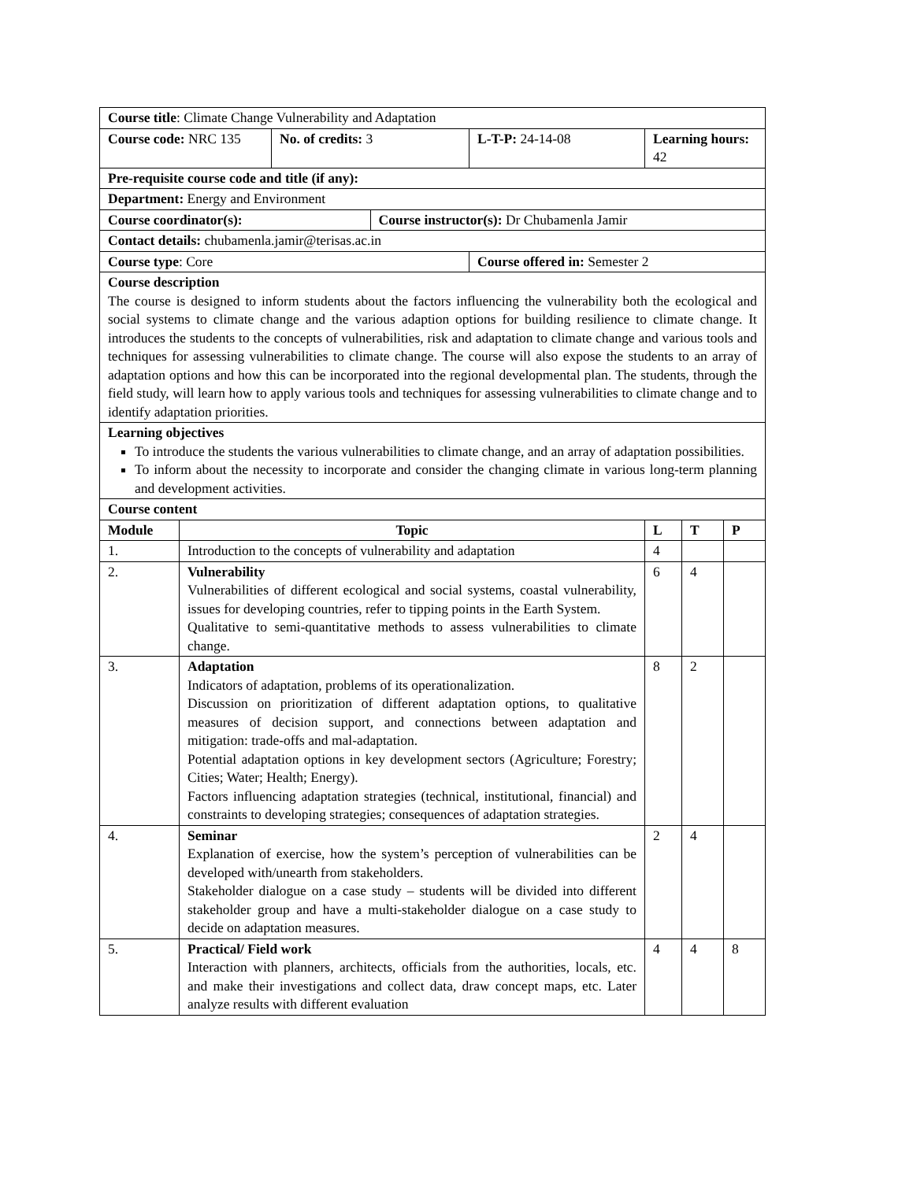| Course title : Climate Change Vulnerability and Adaptation | | | | | | | |
| Course code: NRC 135 | | No. of credits: 3 | | L-T-P: 24-14-08 | Learning hours: 42 | | |
| Pre-requisite course code and title (if any): | | | | | | | |
| Department: Energy and Environment | | | | | | | |
| Course coordinator(s): | | | Course instructor(s): Dr Chubamenla Jamir | | | | |
| Contact details: chubamenla.jamir@terisas.ac.in | | | | | | | |
| Course type : Core | | | | Course offered in: Semester 2 | | | |
| Course description The course is designed to inform students about the factors influencing the vulnerability both the ecological and social systems to climate change and the various adaption options for building resilience to climate change. It introduces the students to the concepts of vulnerabilities, risk and adaptation to climate change and various tools and techniques for assessing vulnerabilities to climate change. The course will also expose the students to an array of adaptation options and how this can be incorporated into the regional developmental plan. The students, through the field study, will learn how to apply various tools and techniques for assessing vulnerabilities to climate change and to identify adaptation priorities. | | | | | | | |
| Learning objectives To introduce the students the various vulnerabilities to climate change, and an array of adaptation possibilities. To inform about the necessity to incorporate and consider the changing climate in various long-term planning and development activities. | | | | | | | |
| Course content | | | | | | | |
| Module | Topic | | | | L | T | P |
| 1. | Introduction to the concepts of vulnerability and adaptation | | | | 4 | | |
| 2. | Vulnerability Vulnerabilities of different ecological and social systems, coastal vulnerability, issues for developing countries, refer to tipping points in the Earth System. Qualitative to semi-quantitative methods to assess vulnerabilities to climate change. | | | | 6 | 4 | |
| 3. | Adaptation Indicators of adaptation, problems of its operationalization. Discussion on prioritization of different adaptation options, to qualitative measures of decision support, and connections between adaptation and mitigation: trade-offs and mal-adaptation. Potential adaptation options in key development sectors (Agriculture; Forestry; Cities; Water; Health; Energy). Factors influencing adaptation strategies (technical, institutional, financial) and constraints to developing strategies; consequences of adaptation strategies. | | | | 8 | 2 | |
| 4. | Seminar Explanation of exercise, how the system’s perception of vulnerabilities can be developed with/unearth from stakeholders. Stakeholder dialogue on a case study – students will be divided into different stakeholder group and have a multi-stakeholder dialogue on a case study to decide on adaptation measures. | | | | 2 | 4 | |
| 5. | Practical/ Field work Interaction with planners, architects, officials from the authorities, locals, etc. and make their investigations and collect data, draw concept maps, etc. Later analyze results with different evaluation | | | | 4 | 4 | 8 |